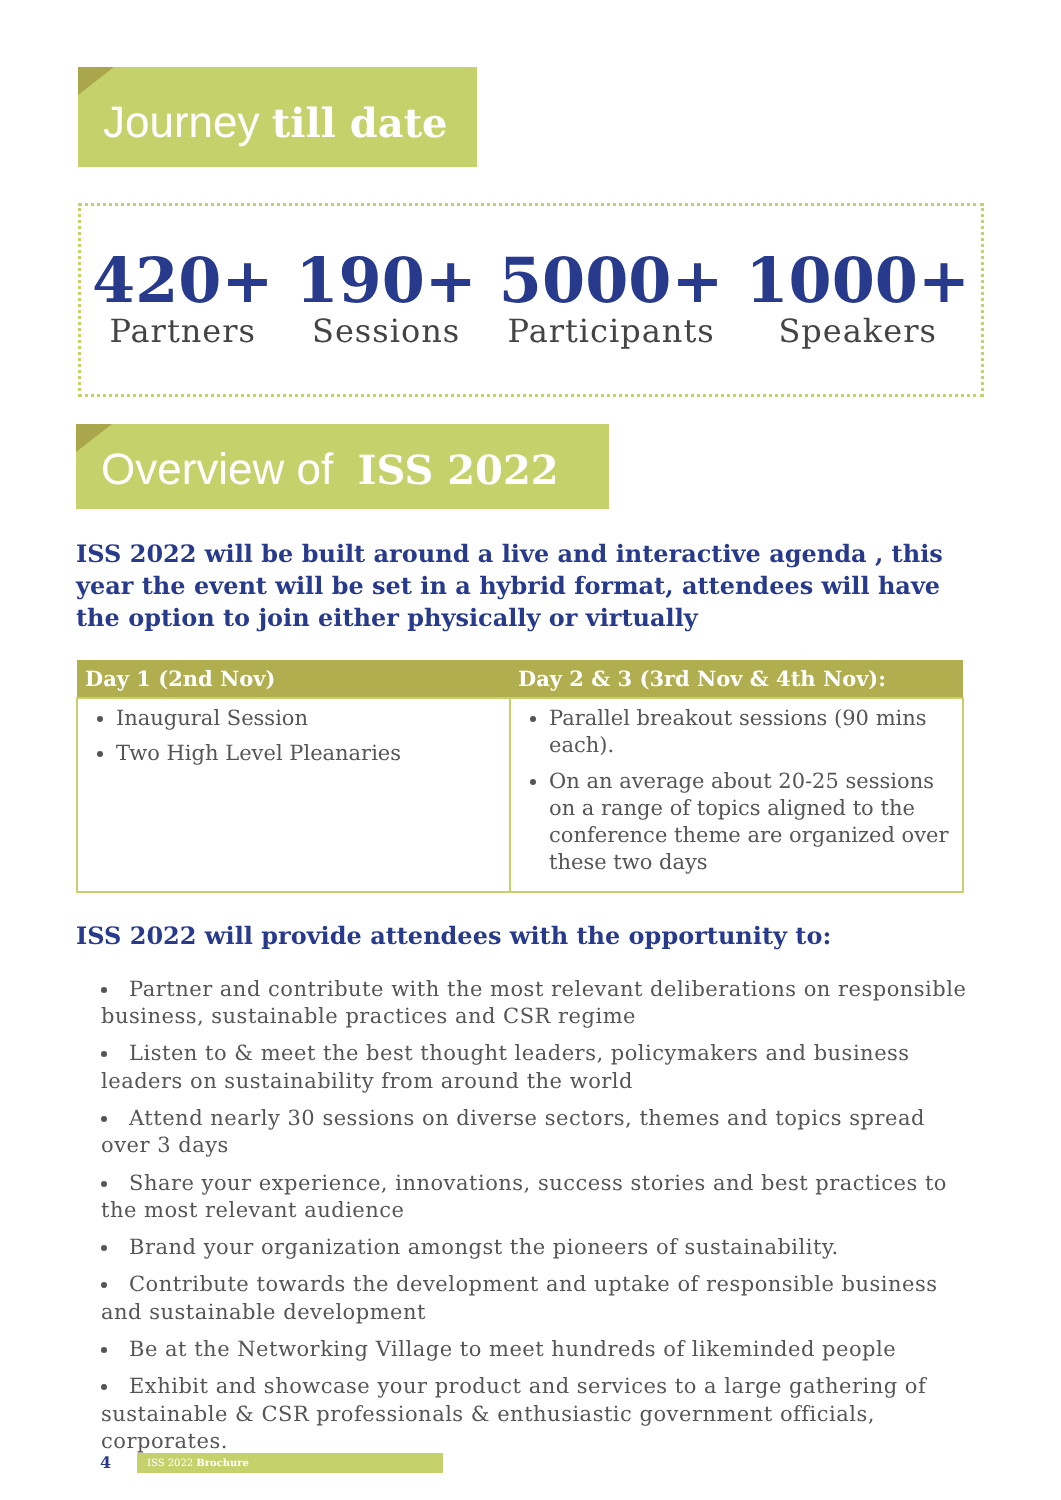Journey till date
420+
Partners
190+
Sessions
5000+
Participants
1000+
Speakers
Overview of ISS 2022
ISS 2022 will be built around a live and interactive agenda , this year the event will be set in a hybrid format, attendees will have the option to join either physically or virtually
| Day 1 (2nd Nov) | Day 2 & 3 (3rd Nov & 4th Nov): |
| --- | --- |
| Inaugural Session Two High Level Pleanaries | Parallel breakout sessions (90 mins each). On an average about 20-25 sessions on a range of topics aligned to the conference theme are organized over these two days |
ISS 2022 will provide attendees with the opportunity to:
Partner and contribute with the most relevant deliberations on responsible business, sustainable practices and CSR regime
Listen to & meet the best thought leaders, policymakers and business leaders on sustainability from around the world
Attend nearly 30 sessions on diverse sectors, themes and topics spread over 3 days
Share your experience, innovations, success stories and best practices to the most relevant audience
Brand your organization amongst the pioneers of sustainability.
Contribute towards the development and uptake of responsible business and sustainable development
Be at the Networking Village to meet hundreds of likeminded people
Exhibit and showcase your product and services to a large gathering of sustainable & CSR professionals & enthusiastic government officials, corporates.
4 ISS 2022 Brochure